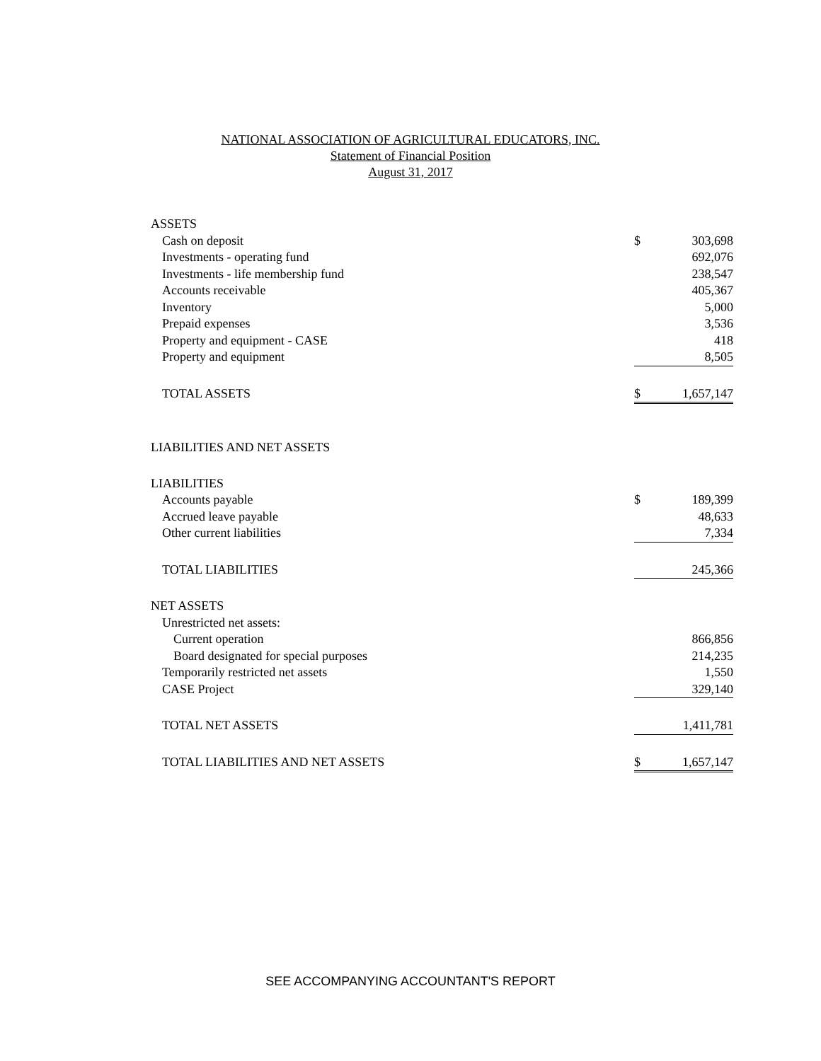NATIONAL ASSOCIATION OF AGRICULTURAL EDUCATORS, INC.
Statement of Financial Position
August 31, 2017
| ASSETS | | |
| Cash on deposit | $ | 303,698 |
| Investments - operating fund | | 692,076 |
| Investments - life membership fund | | 238,547 |
| Accounts receivable | | 405,367 |
| Inventory | | 5,000 |
| Prepaid expenses | | 3,536 |
| Property and equipment - CASE | | 418 |
| Property and equipment | | 8,505 |
| TOTAL ASSETS | $ | 1,657,147 |
| LIABILITIES AND NET ASSETS | | |
| LIABILITIES | | |
| Accounts payable | $ | 189,399 |
| Accrued leave payable | | 48,633 |
| Other current liabilities | | 7,334 |
| TOTAL LIABILITIES | | 245,366 |
| NET ASSETS | | |
| Unrestricted net assets: | | |
| Current operation | | 866,856 |
| Board designated for special purposes | | 214,235 |
| Temporarily restricted net assets | | 1,550 |
| CASE Project | | 329,140 |
| TOTAL NET ASSETS | | 1,411,781 |
| TOTAL LIABILITIES AND NET ASSETS | $ | 1,657,147 |
SEE ACCOMPANYING ACCOUNTANT'S REPORT